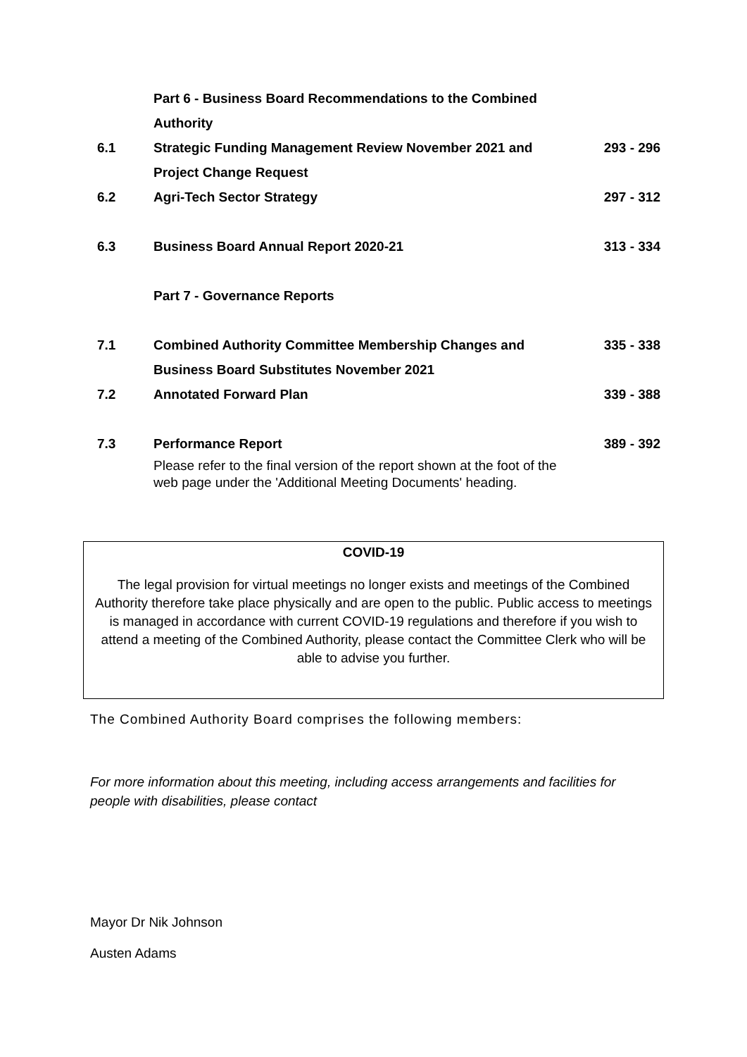| | Part 6 - Business Board Recommendations to the Combined Authority | |
| 6.1 | Strategic Funding Management Review November 2021 and Project Change Request | 293 - 296 |
| 6.2 | Agri-Tech Sector Strategy | 297 - 312 |
| 6.3 | Business Board Annual Report 2020-21 | 313 - 334 |
| | Part 7 - Governance Reports | |
| 7.1 | Combined Authority Committee Membership Changes and Business Board Substitutes November 2021 | 335 - 338 |
| 7.2 | Annotated Forward Plan | 339 - 388 |
| 7.3 | Performance Report | 389 - 392 |
| | Please refer to the final version of the report shown at the foot of the web page under the 'Additional Meeting Documents' heading. | |
COVID-19
The legal provision for virtual meetings no longer exists and meetings of the Combined Authority therefore take place physically and are open to the public. Public access to meetings is managed in accordance with current COVID-19 regulations and therefore if you wish to attend a meeting of the Combined Authority, please contact the Committee Clerk who will be able to advise you further.
The Combined Authority Board comprises the following members:
For more information about this meeting, including access arrangements and facilities for people with disabilities, please contact
Mayor Dr Nik Johnson
Austen Adams